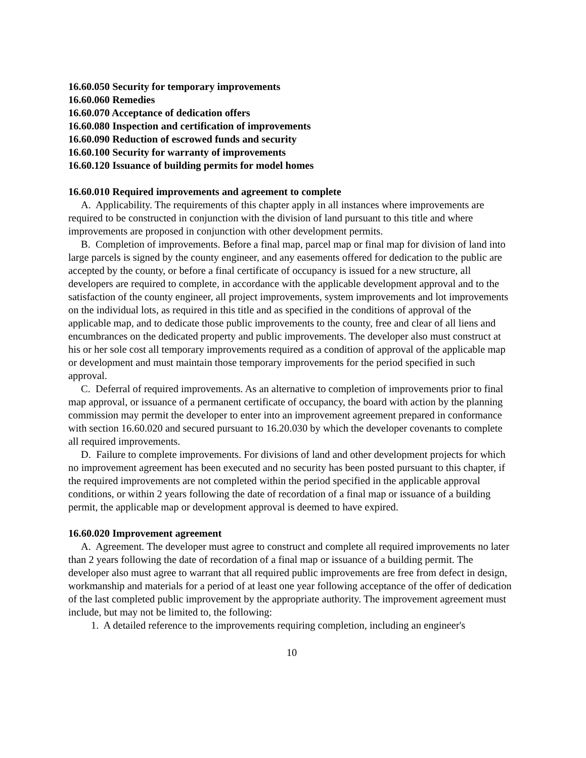16.60.050 Security for temporary improvements
16.60.060 Remedies
16.60.070 Acceptance of dedication offers
16.60.080 Inspection and certification of improvements
16.60.090 Reduction of escrowed funds and security
16.60.100 Security for warranty of improvements
16.60.120 Issuance of building permits for model homes
16.60.010 Required improvements and agreement to complete
A. Applicability. The requirements of this chapter apply in all instances where improvements are required to be constructed in conjunction with the division of land pursuant to this title and where improvements are proposed in conjunction with other development permits.
B. Completion of improvements. Before a final map, parcel map or final map for division of land into large parcels is signed by the county engineer, and any easements offered for dedication to the public are accepted by the county, or before a final certificate of occupancy is issued for a new structure, all developers are required to complete, in accordance with the applicable development approval and to the satisfaction of the county engineer, all project improvements, system improvements and lot improvements on the individual lots, as required in this title and as specified in the conditions of approval of the applicable map, and to dedicate those public improvements to the county, free and clear of all liens and encumbrances on the dedicated property and public improvements. The developer also must construct at his or her sole cost all temporary improvements required as a condition of approval of the applicable map or development and must maintain those temporary improvements for the period specified in such approval.
C. Deferral of required improvements. As an alternative to completion of improvements prior to final map approval, or issuance of a permanent certificate of occupancy, the board with action by the planning commission may permit the developer to enter into an improvement agreement prepared in conformance with section 16.60.020 and secured pursuant to 16.20.030 by which the developer covenants to complete all required improvements.
D. Failure to complete improvements. For divisions of land and other development projects for which no improvement agreement has been executed and no security has been posted pursuant to this chapter, if the required improvements are not completed within the period specified in the applicable approval conditions, or within 2 years following the date of recordation of a final map or issuance of a building permit, the applicable map or development approval is deemed to have expired.
16.60.020 Improvement agreement
A. Agreement. The developer must agree to construct and complete all required improvements no later than 2 years following the date of recordation of a final map or issuance of a building permit. The developer also must agree to warrant that all required public improvements are free from defect in design, workmanship and materials for a period of at least one year following acceptance of the offer of dedication of the last completed public improvement by the appropriate authority. The improvement agreement must include, but may not be limited to, the following:
1. A detailed reference to the improvements requiring completion, including an engineer's
10